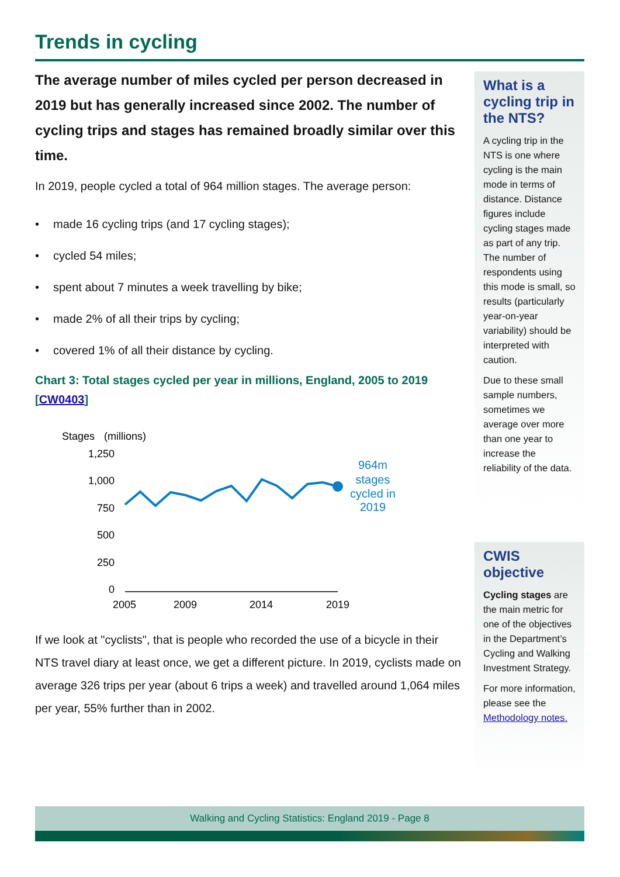Trends in cycling
The average number of miles cycled per person decreased in 2019 but has generally increased since 2002. The number of cycling trips and stages has remained broadly similar over this time.
In 2019, people cycled a total of 964 million stages. The average person:
• made 16 cycling trips (and 17 cycling stages);
• cycled 54 miles;
• spent about 7 minutes a week travelling by bike;
• made 2% of all their trips by cycling;
• covered 1% of all their distance by cycling.
Chart 3: Total stages cycled per year in millions, England, 2005 to 2019 [CW0403]
Stages
(millions)
1,250
1,000
750
500
250
0
2005
2009
2014
2019
964m
stages
cycled in
2019
If we look at "cyclists", that is people who recorded the use of a bicycle in their NTS travel diary at least once, we get a different picture. In 2019, cyclists made on average 326 trips per year (about 6 trips a week) and travelled around 1,064 miles per year, 55% further than in 2002.
What is a cycling trip in the NTS?
A cycling trip in the NTS is one where cycling is the main mode in terms of distance. Distance figures include cycling stages made as part of any trip. The number of respondents using this mode is small, so results (particularly year-on-year variability) should be interpreted with caution.
Due to these small sample numbers, sometimes we average over more than one year to increase the reliability of the data.
CWIS objective
Cycling stages are the main metric for one of the objectives in the Department’s Cycling and Walking Investment Strategy.
For more information, please see the Methodology notes.
Walking and Cycling Statistics: England 2019 - Page 8